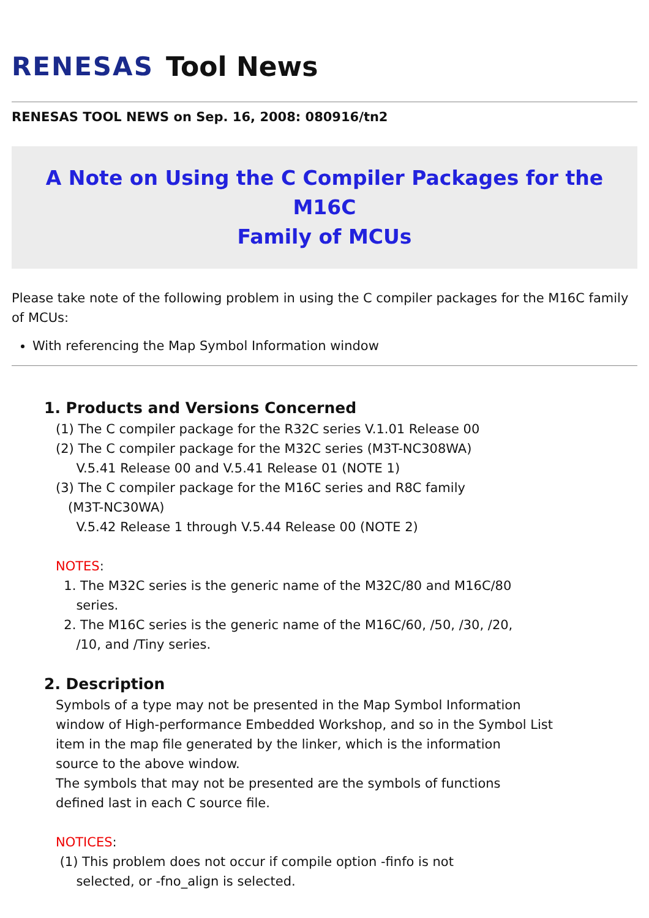RENESAS Tool News
RENESAS TOOL NEWS on Sep. 16, 2008: 080916/tn2
A Note on Using the C Compiler Packages for the M16C
Family of MCUs
Please take note of the following problem in using the C compiler packages for the M16C family of MCUs:
With referencing the Map Symbol Information window
1. Products and Versions Concerned
(1) The C compiler package for the R32C series V.1.01 Release 00
(2) The C compiler package for the M32C series (M3T-NC308WA)
V.5.41 Release 00 and V.5.41 Release 01 (NOTE 1)
(3) The C compiler package for the M16C series and R8C family
(M3T-NC30WA)
V.5.42 Release 1 through V.5.44 Release 00 (NOTE 2)
NOTES:
1. The M32C series is the generic name of the M32C/80 and M16C/80
series.
2. The M16C series is the generic name of the M16C/60, /50, /30, /20,
/10, and /Tiny series.
2. Description
Symbols of a type may not be presented in the Map Symbol Information
window of High-performance Embedded Workshop, and so in the Symbol List
item in the map file generated by the linker, which is the information
source to the above window.
The symbols that may not be presented are the symbols of functions
defined last in each C source file.
NOTICES:
(1) This problem does not occur if compile option -finfo is not
selected, or -fno_align is selected.